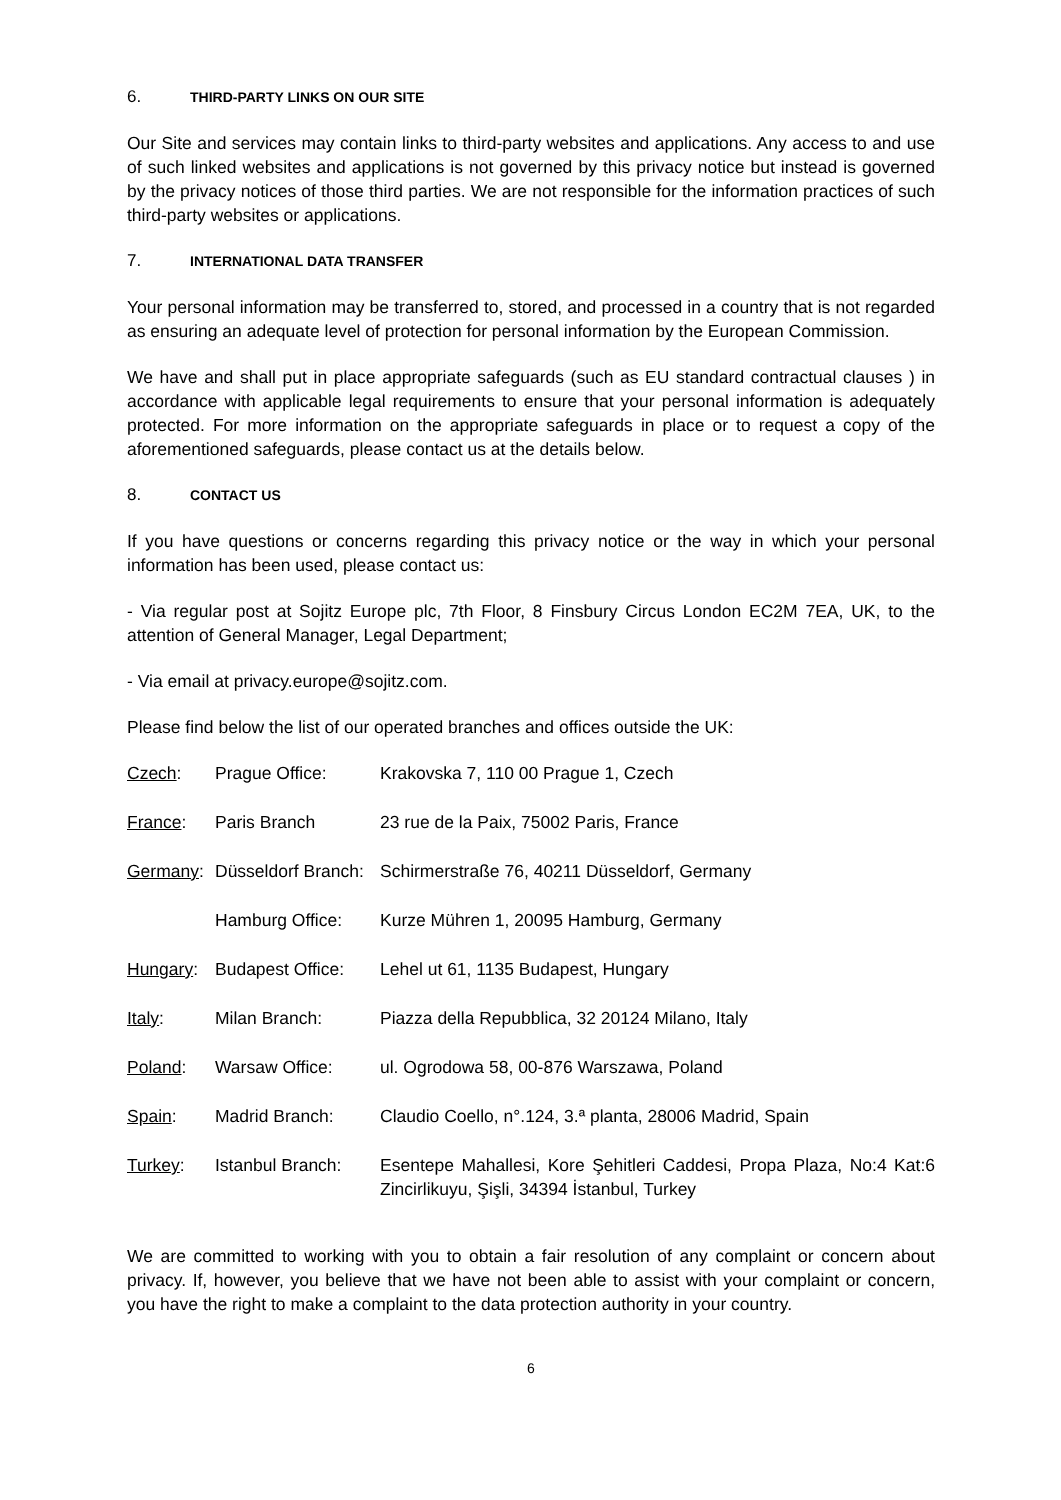6. THIRD-PARTY LINKS ON OUR SITE
Our Site and services may contain links to third-party websites and applications. Any access to and use of such linked websites and applications is not governed by this privacy notice but instead is governed by the privacy notices of those third parties. We are not responsible for the information practices of such third-party websites or applications.
7. INTERNATIONAL DATA TRANSFER
Your personal information may be transferred to, stored, and processed in a country that is not regarded as ensuring an adequate level of protection for personal information by the European Commission.
We have and shall put in place appropriate safeguards (such as EU standard contractual clauses ) in accordance with applicable legal requirements to ensure that your personal information is adequately protected. For more information on the appropriate safeguards in place or to request a copy of the aforementioned safeguards, please contact us at the details below.
8. CONTACT US
If you have questions or concerns regarding this privacy notice or the way in which your personal information has been used, please contact us:
- Via regular post at Sojitz Europe plc, 7th Floor, 8 Finsbury Circus London EC2M 7EA, UK, to the attention of General Manager, Legal Department;
- Via email at privacy.europe@sojitz.com.
Please find below the list of our operated branches and offices outside the UK:
| Czech : | Prague Office: | Krakovska 7, 110 00 Prague 1, Czech |
| France : | Paris Branch | 23 rue de la Paix, 75002 Paris, France |
| Germany : | Düsseldorf Branch: | Schirmerstraße 76, 40211 Düsseldorf, Germany |
| | Hamburg Office: | Kurze Mühren 1, 20095 Hamburg, Germany |
| Hungary : | Budapest Office: | Lehel ut 61, 1135 Budapest, Hungary |
| Italy : | Milan Branch: | Piazza della Repubblica, 32 20124 Milano, Italy |
| Poland : | Warsaw Office: | ul. Ogrodowa 58, 00-876 Warszawa, Poland |
| Spain : | Madrid Branch: | Claudio Coello, n°.124, 3.ª planta, 28006 Madrid, Spain |
| Turkey : | Istanbul Branch: | Esentepe Mahallesi, Kore Şehitleri Caddesi, Propa Plaza, No:4 Kat:6 Zincirlikuyu, Şişli, 34394 İstanbul, Turkey |
We are committed to working with you to obtain a fair resolution of any complaint or concern about privacy. If, however, you believe that we have not been able to assist with your complaint or concern, you have the right to make a complaint to the data protection authority in your country.
6